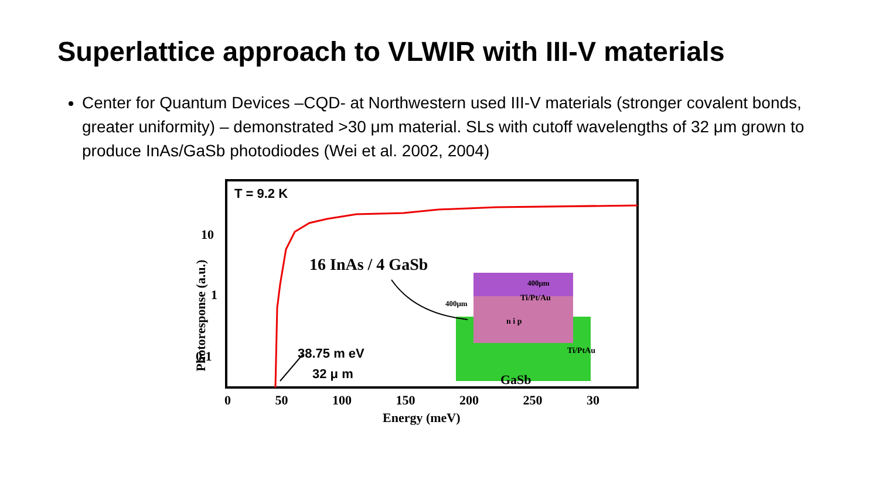Superlattice approach to VLWIR with III-V materials
Center for Quantum Devices –CQD- at Northwestern used III-V materials (stronger covalent bonds, greater uniformity) – demonstrated >30 μm material. SLs with cutoff wavelengths of 32 μm grown to produce InAs/GaSb photodiodes (Wei et al. 2002, 2004)
T = 9.2 K
10
1
0.1
Photoresponse (a.u.)
16 InAs / 4 GaSb
400μm
400μm
Ti/Pt/Au
Ti/PtAu
n i p
GaSb
38.75 m eV
32 μ m
0 50 100 150 200 250 30
Energy (meV)